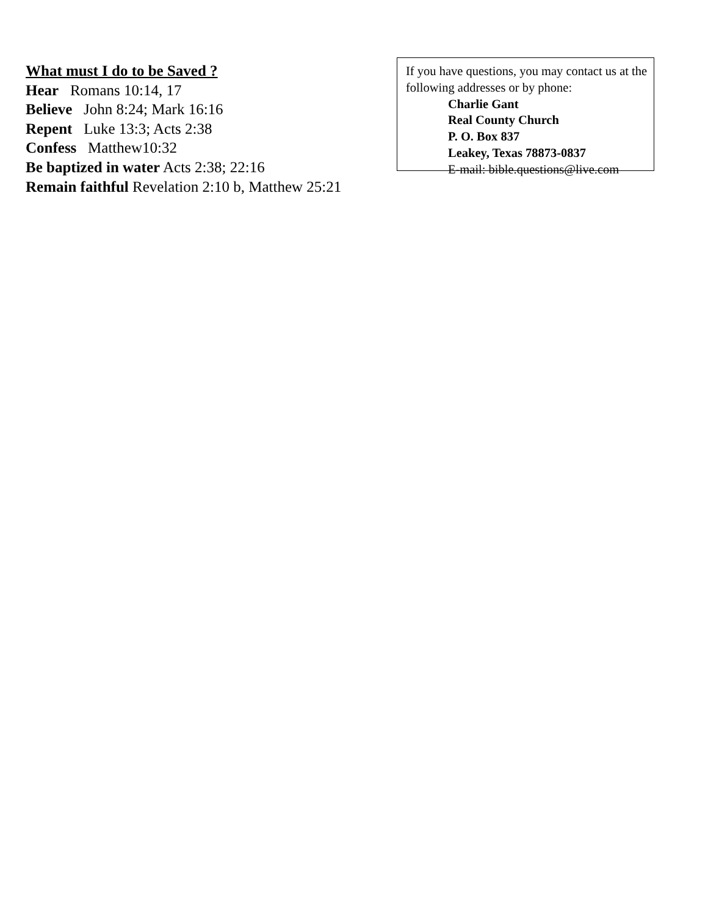What must I do to be Saved ?
Hear Romans 10:14, 17
Believe John 8:24; Mark 16:16
Repent Luke 13:3; Acts 2:38
Confess Matthew10:32
Be baptized in water Acts 2:38; 22:16
Remain faithful Revelation 2:10 b, Matthew 25:21
If you have questions, you may contact us at the following addresses or by phone:
Charlie Gant
Real County Church
P. O. Box 837
Leakey, Texas 78873-0837
E-mail: bible.questions@live.com